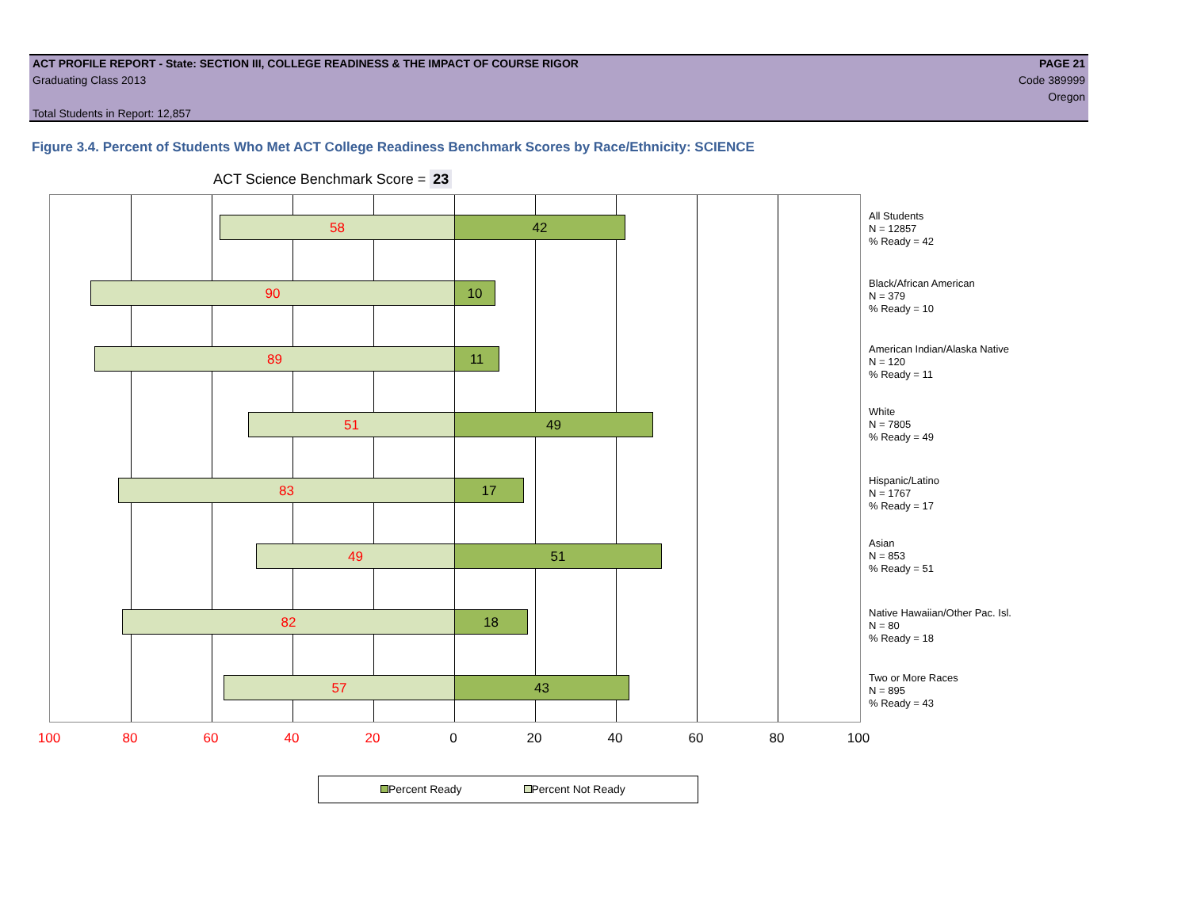ACT PROFILE REPORT - State: SECTION III, COLLEGE READINESS & THE IMPACT OF COURSE RIGOR PAGE 21
Graduating Class 2013 Code 389999
Oregon
Total Students in Report: 12,857
Figure 3.4. Percent of Students Who Met ACT College Readiness Benchmark Scores by Race/Ethnicity: SCIENCE
ACT Science Benchmark Score = 23
58 42
90 10
89 11
51 49
83 17
49 51
82 18
57 43
All Students
N = 12857
% Ready = 42
Black/African American
N = 379
% Ready = 10
American Indian/Alaska Native
N = 120
% Ready = 11
White
N = 7805
% Ready = 49
Hispanic/Latino
N = 1767
% Ready = 17
Asian
N = 853
% Ready = 51
Native Hawaiian/Other Pac. Isl.
N = 80
% Ready = 18
Two or More Races
N = 895
% Ready = 43
100 80 60 40 20 0 20 40 60 80 100
Percent Ready Percent Not Ready